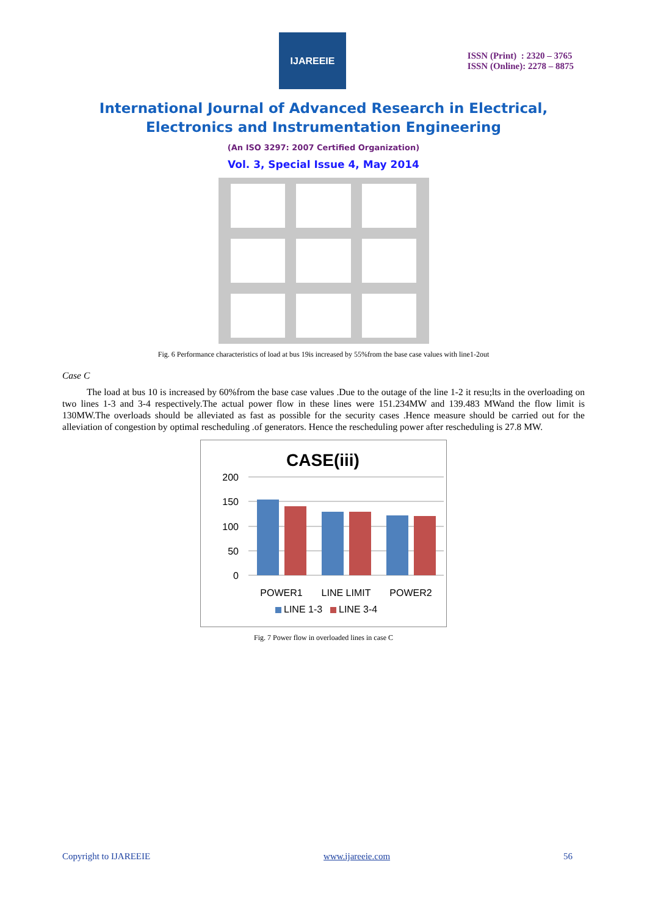IJAREEIE
ISSN (Print) : 2320 – 3765
ISSN (Online): 2278 – 8875
International Journal of Advanced Research in Electrical,
Electronics and Instrumentation Engineering
(An ISO 3297: 2007 Certified Organization)
Vol. 3, Special Issue 4, May 2014
Fig. 6 Performance characteristics of load at bus 19is increased by 55%from the base case values with line1-2out
Case C
The load at bus 10 is increased by 60%from the base case values .Due to the outage of the line 1-2 it resu;lts in the overloading on two lines 1-3 and 3-4 respectively.The actual power flow in these lines were 151.234MW and 139.483 MWand the flow limit is 130MW.The overloads should be alleviated as fast as possible for the security cases .Hence measure should be carried out for the alleviation of congestion by optimal rescheduling .of generators. Hence the rescheduling power after rescheduling is 27.8 MW.
CASE(iii)
200
150
100
50
0
POWER1
LINE LIMIT
POWER2
LINE 1-3
LINE 3-4
Fig. 7 Power flow in overloaded lines in case C
Copyright to IJAREEIE www.ijareeie.com 56